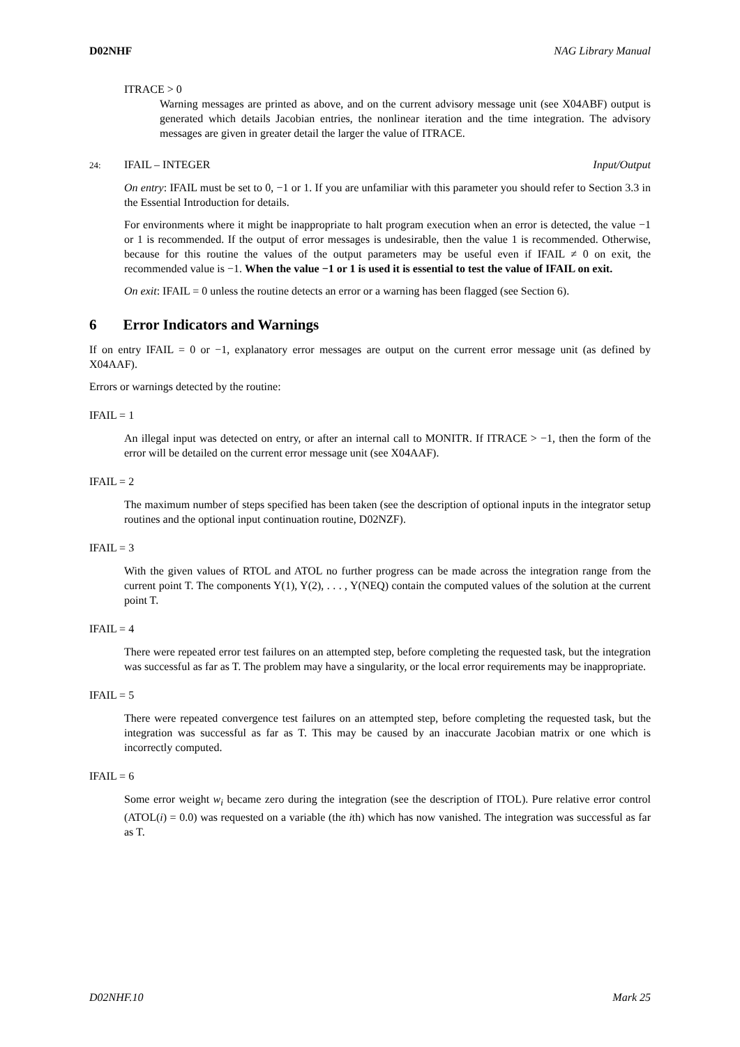D02NHF NAG Library Manual
ITRACE > 0
Warning messages are printed as above, and on the current advisory message unit (see X04ABF) output is generated which details Jacobian entries, the nonlinear iteration and the time integration. The advisory messages are given in greater detail the larger the value of ITRACE.
24: IFAIL – INTEGER Input/Output
On entry: IFAIL must be set to 0, −1 or 1. If you are unfamiliar with this parameter you should refer to Section 3.3 in the Essential Introduction for details.
For environments where it might be inappropriate to halt program execution when an error is detected, the value −1 or 1 is recommended. If the output of error messages is undesirable, then the value 1 is recommended. Otherwise, because for this routine the values of the output parameters may be useful even if IFAIL ≠ 0 on exit, the recommended value is −1. When the value −1 or 1 is used it is essential to test the value of IFAIL on exit.
On exit: IFAIL = 0 unless the routine detects an error or a warning has been flagged (see Section 6).
6 Error Indicators and Warnings
If on entry IFAIL = 0 or −1, explanatory error messages are output on the current error message unit (as defined by X04AAF).
Errors or warnings detected by the routine:
IFAIL = 1
An illegal input was detected on entry, or after an internal call to MONITR. If ITRACE > −1, then the form of the error will be detailed on the current error message unit (see X04AAF).
IFAIL = 2
The maximum number of steps specified has been taken (see the description of optional inputs in the integrator setup routines and the optional input continuation routine, D02NZF).
IFAIL = 3
With the given values of RTOL and ATOL no further progress can be made across the integration range from the current point T. The components Y(1), Y(2), . . . , Y(NEQ) contain the computed values of the solution at the current point T.
IFAIL = 4
There were repeated error test failures on an attempted step, before completing the requested task, but the integration was successful as far as T. The problem may have a singularity, or the local error requirements may be inappropriate.
IFAIL = 5
There were repeated convergence test failures on an attempted step, before completing the requested task, but the integration was successful as far as T. This may be caused by an inaccurate Jacobian matrix or one which is incorrectly computed.
IFAIL = 6
Some error weight w<sub>i</sub> became zero during the integration (see the description of ITOL). Pure relative error control (ATOL(i) = 0.0) was requested on a variable (the ith) which has now vanished. The integration was successful as far as T.
D02NHF.10 Mark 25